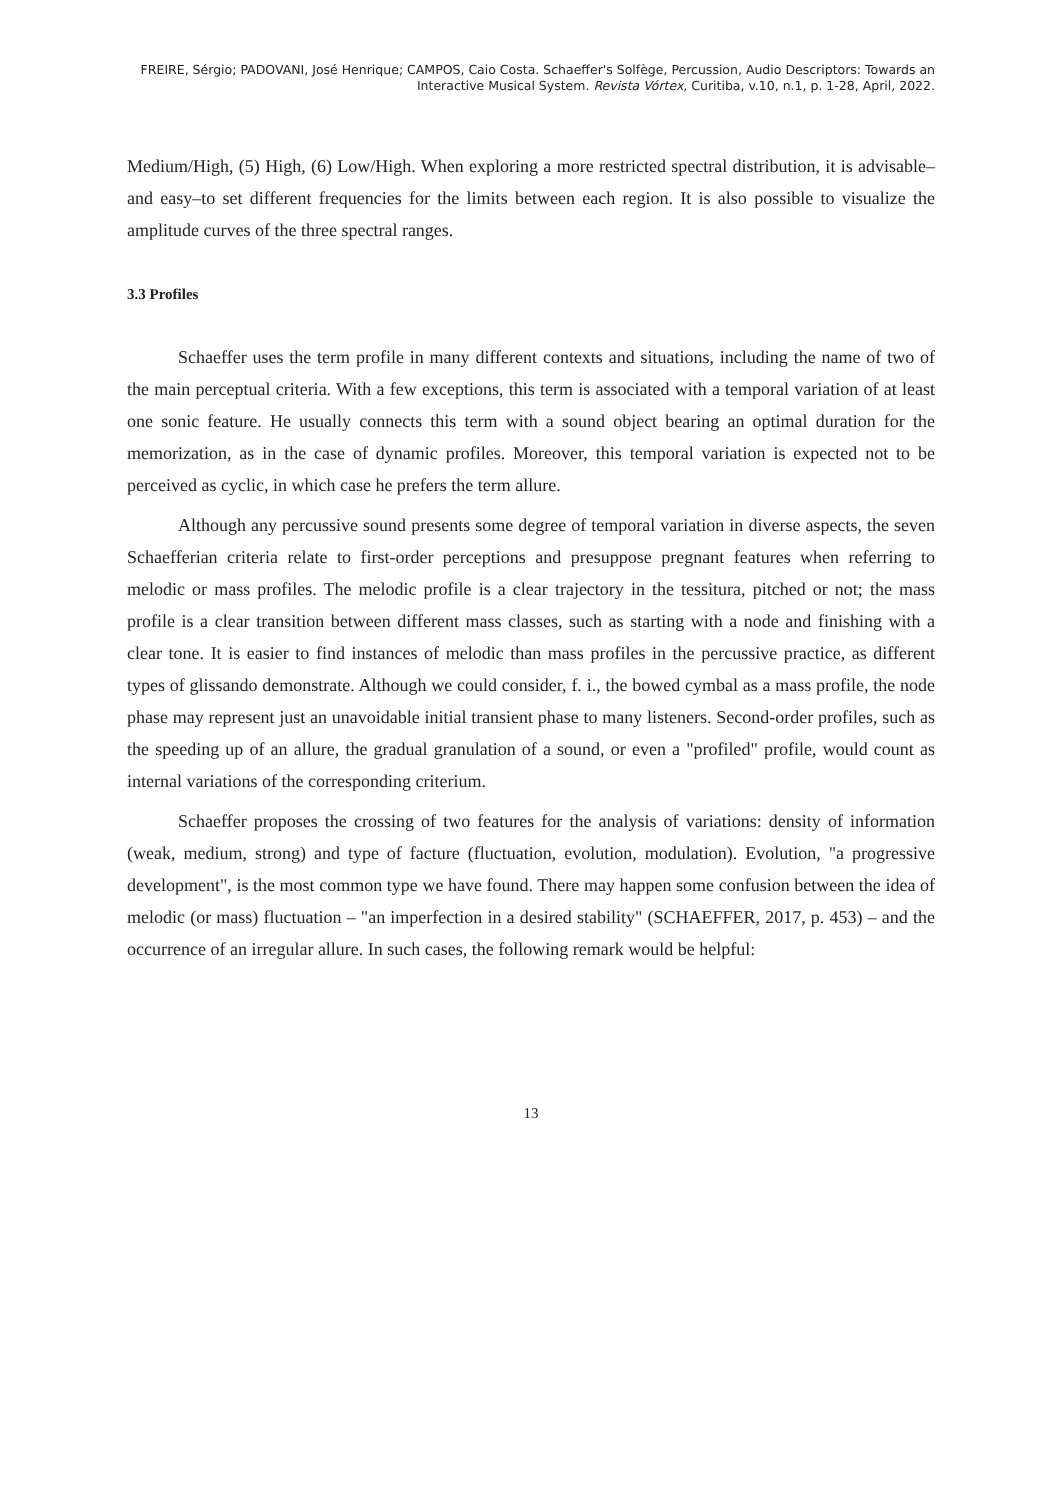FREIRE, Sérgio; PADOVANI, José Henrique; CAMPOS, Caio Costa. Schaeffer's Solfège, Percussion, Audio Descriptors: Towards an
Interactive Musical System. Revista Vórtex, Curitiba, v.10, n.1, p. 1-28, April, 2022.
Medium/High, (5) High, (6) Low/High. When exploring a more restricted spectral distribution, it is advisable–and easy–to set different frequencies for the limits between each region. It is also possible to visualize the amplitude curves of the three spectral ranges.
3.3 Profiles
Schaeffer uses the term profile in many different contexts and situations, including the name of two of the main perceptual criteria. With a few exceptions, this term is associated with a temporal variation of at least one sonic feature. He usually connects this term with a sound object bearing an optimal duration for the memorization, as in the case of dynamic profiles. Moreover, this temporal variation is expected not to be perceived as cyclic, in which case he prefers the term allure.
Although any percussive sound presents some degree of temporal variation in diverse aspects, the seven Schaefferian criteria relate to first-order perceptions and presuppose pregnant features when referring to melodic or mass profiles. The melodic profile is a clear trajectory in the tessitura, pitched or not; the mass profile is a clear transition between different mass classes, such as starting with a node and finishing with a clear tone. It is easier to find instances of melodic than mass profiles in the percussive practice, as different types of glissando demonstrate. Although we could consider, f. i., the bowed cymbal as a mass profile, the node phase may represent just an unavoidable initial transient phase to many listeners. Second-order profiles, such as the speeding up of an allure, the gradual granulation of a sound, or even a "profiled" profile, would count as internal variations of the corresponding criterium.
Schaeffer proposes the crossing of two features for the analysis of variations: density of information (weak, medium, strong) and type of facture (fluctuation, evolution, modulation). Evolution, "a progressive development", is the most common type we have found. There may happen some confusion between the idea of melodic (or mass) fluctuation – "an imperfection in a desired stability" (SCHAEFFER, 2017, p. 453) – and the occurrence of an irregular allure. In such cases, the following remark would be helpful:
13